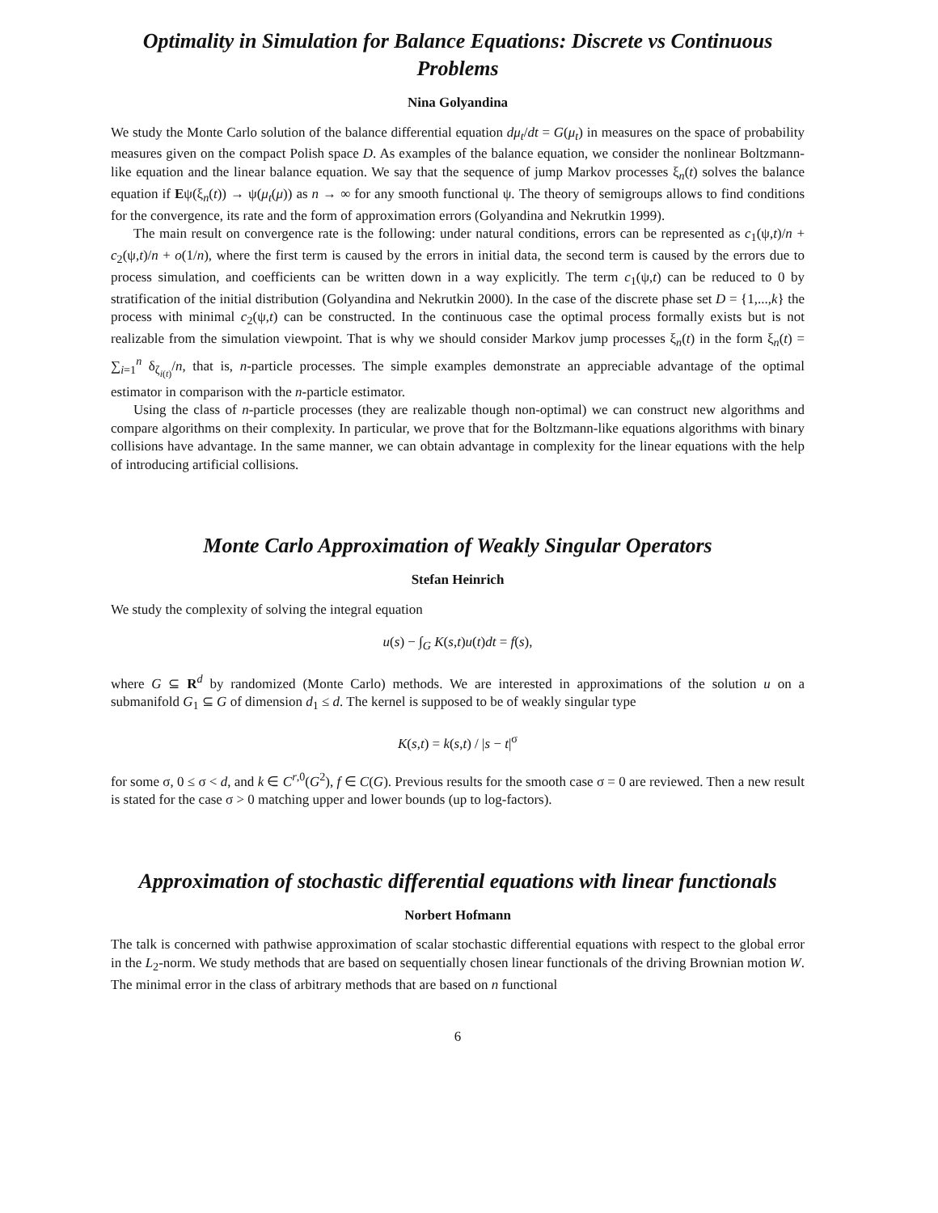Optimality in Simulation for Balance Equations: Discrete vs Continuous Problems
Nina Golyandina
We study the Monte Carlo solution of the balance differential equation dμ<sub>t</sub>/dt = G(μ<sub>t</sub>) in measures on the space of probability measures given on the compact Polish space D. As examples of the balance equation, we consider the nonlinear Boltzmann-like equation and the linear balance equation. We say that the sequence of jump Markov processes ξ<sub>n</sub>(t) solves the balance equation if Eψ(ξ<sub>n</sub>(t)) → ψ(μ<sub>t</sub>(μ)) as n → ∞ for any smooth functional ψ. The theory of semigroups allows to find conditions for the convergence, its rate and the form of approximation errors (Golyandina and Nekrutkin 1999).
The main result on convergence rate is the following: under natural conditions, errors can be represented as c<sub>1</sub>(ψ,t)/n + c<sub>2</sub>(ψ,t)/n + o(1/n), where the first term is caused by the errors in initial data, the second term is caused by the errors due to process simulation, and coefficients can be written down in a way explicitly. The term c<sub>1</sub>(ψ,t) can be reduced to 0 by stratification of the initial distribution (Golyandina and Nekrutkin 2000). In the case of the discrete phase set D = {1,...,k} the process with minimal c<sub>2</sub>(ψ,t) can be constructed. In the continuous case the optimal process formally exists but is not realizable from the simulation viewpoint. That is why we should consider Markov jump processes ξ<sub>n</sub>(t) in the form ξ<sub>n</sub>(t) = ∑<sub>i=1</sub><sup>n</sup> δ<sub>ζ<sub>i(t)</sub></sub>/n, that is, n-particle processes. The simple examples demonstrate an appreciable advantage of the optimal estimator in comparison with the n-particle estimator.
Using the class of n-particle processes (they are realizable though non-optimal) we can construct new algorithms and compare algorithms on their complexity. In particular, we prove that for the Boltzmann-like equations algorithms with binary collisions have advantage. In the same manner, we can obtain advantage in complexity for the linear equations with the help of introducing artificial collisions.
Monte Carlo Approximation of Weakly Singular Operators
Stefan Heinrich
We study the complexity of solving the integral equation
u(s) − ∫<sub>G</sub> K(s,t)u(t)dt = f(s),
where G ⊆ R<sup>d</sup> by randomized (Monte Carlo) methods. We are interested in approximations of the solution u on a submanifold G<sub>1</sub> ⊆ G of dimension d<sub>1</sub> ≤ d. The kernel is supposed to be of weakly singular type
K(s,t) = k(s,t) / |s − t|<sup>σ</sup>
for some σ, 0 ≤ σ < d, and k ∈ C<sup>r,0</sup>(G<sup>2</sup>), f ∈ C(G). Previous results for the smooth case σ = 0 are reviewed. Then a new result is stated for the case σ > 0 matching upper and lower bounds (up to log-factors).
Approximation of stochastic differential equations with linear functionals
Norbert Hofmann
The talk is concerned with pathwise approximation of scalar stochastic differential equations with respect to the global error in the L<sub>2</sub>-norm. We study methods that are based on sequentially chosen linear functionals of the driving Brownian motion W. The minimal error in the class of arbitrary methods that are based on n functional
6